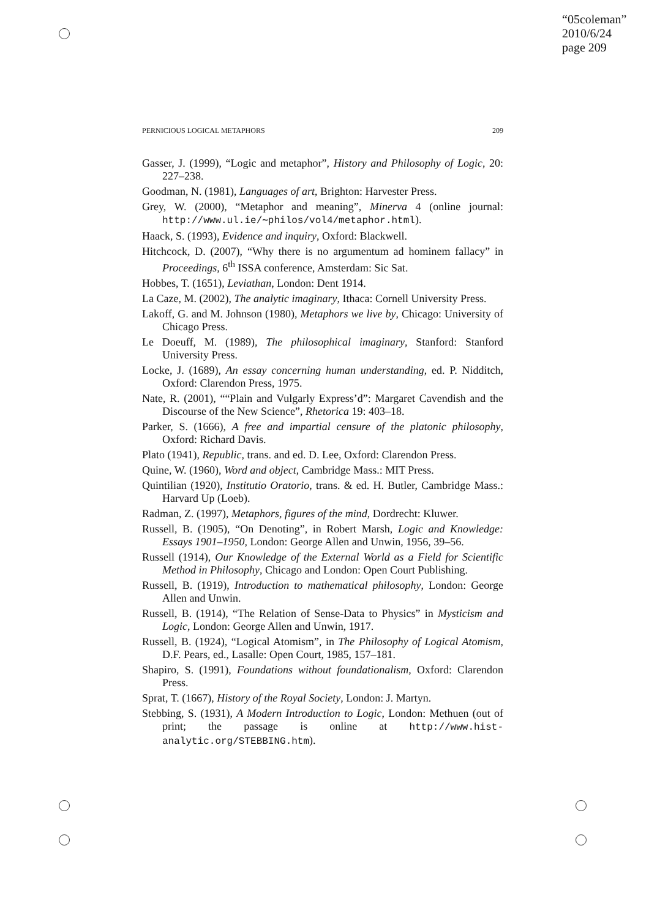“05coleman”
2010/6/24
page 209
PERNICIOUS LOGICAL METAPHORS 209
Gasser, J. (1999), “Logic and metaphor”, History and Philosophy of Logic, 20: 227–238.
Goodman, N. (1981), Languages of art, Brighton: Harvester Press.
Grey, W. (2000), “Metaphor and meaning”, Minerva 4 (online journal: http://www.ul.ie/∼philos/vol4/metaphor.html).
Haack, S. (1993), Evidence and inquiry, Oxford: Blackwell.
Hitchcock, D. (2007), “Why there is no argumentum ad hominem fallacy” in Proceedings, 6<sup>th</sup> ISSA conference, Amsterdam: Sic Sat.
Hobbes, T. (1651), Leviathan, London: Dent 1914.
La Caze, M. (2002), The analytic imaginary, Ithaca: Cornell University Press.
Lakoff, G. and M. Johnson (1980), Metaphors we live by, Chicago: University of Chicago Press.
Le Doeuff, M. (1989), The philosophical imaginary, Stanford: Stanford University Press.
Locke, J. (1689), An essay concerning human understanding, ed. P. Nidditch, Oxford: Clarendon Press, 1975.
Nate, R. (2001), ““Plain and Vulgarly Express’d”: Margaret Cavendish and the Discourse of the New Science”, Rhetorica 19: 403–18.
Parker, S. (1666), A free and impartial censure of the platonic philosophy, Oxford: Richard Davis.
Plato (1941), Republic, trans. and ed. D. Lee, Oxford: Clarendon Press.
Quine, W. (1960), Word and object, Cambridge Mass.: MIT Press.
Quintilian (1920), Institutio Oratorio, trans. & ed. H. Butler, Cambridge Mass.: Harvard Up (Loeb).
Radman, Z. (1997), Metaphors, figures of the mind, Dordrecht: Kluwer.
Russell, B. (1905), “On Denoting”, in Robert Marsh, Logic and Knowledge: Essays 1901–1950, London: George Allen and Unwin, 1956, 39–56.
Russell (1914), Our Knowledge of the External World as a Field for Scientific Method in Philosophy, Chicago and London: Open Court Publishing.
Russell, B. (1919), Introduction to mathematical philosophy, London: George Allen and Unwin.
Russell, B. (1914), “The Relation of Sense-Data to Physics” in Mysticism and Logic, London: George Allen and Unwin, 1917.
Russell, B. (1924), “Logical Atomism”, in The Philosophy of Logical Atomism, D.F. Pears, ed., Lasalle: Open Court, 1985, 157–181.
Shapiro, S. (1991), Foundations without foundationalism, Oxford: Clarendon Press.
Sprat, T. (1667), History of the Royal Society, London: J. Martyn.
Stebbing, S. (1931), A Modern Introduction to Logic, London: Methuen (out of print; the passage is online at http://www.hist-analytic.org/STEBBING.htm).